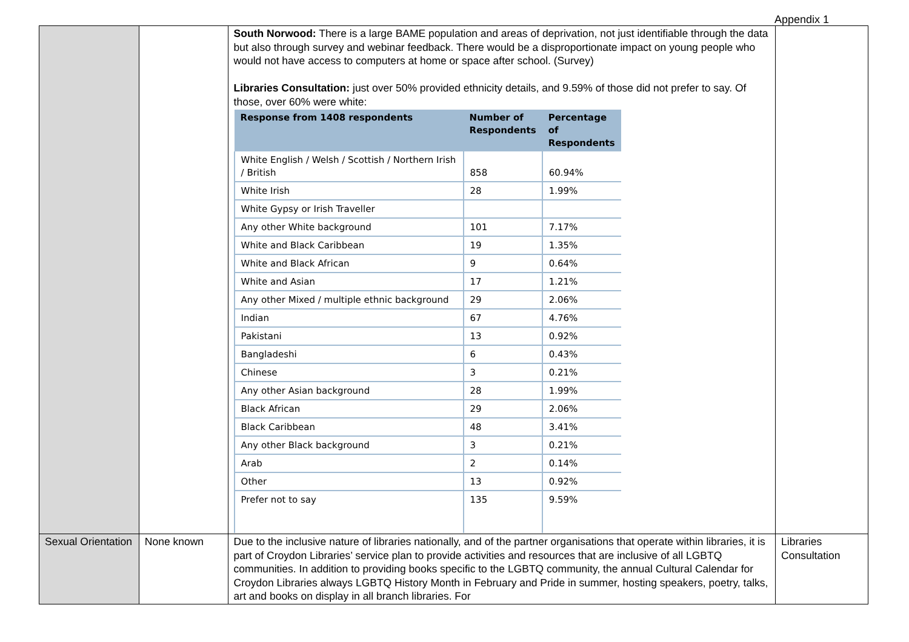Appendix 1
| | | South Norwood: There is a large BAME population and areas of deprivation, not just identifiable through the data but also through survey and webinar feedback. There would be a disproportionate impact on young people who would not have access to computers at home or space after school. (Survey) Libraries Consultation: just over 50% provided ethnicity details, and 9.59% of those did not prefer to say. Of those, over 60% were white: / Response from 1408 respondents / Number of Respondents / Percentage of Respondents / / --- / --- / --- / / White English / Welsh / Scottish / Northern Irish / British / 858 / 60.94% / / White Irish / 28 / 1.99% / / White Gypsy or Irish Traveller / / / / Any other White background / 101 / 7.17% / / White and Black Caribbean / 19 / 1.35% / / White and Black African / 9 / 0.64% / / White and Asian / 17 / 1.21% / / Any other Mixed / multiple ethnic background / 29 / 2.06% / / Indian / 67 / 4.76% / / Pakistani / 13 / 0.92% / / Bangladeshi / 6 / 0.43% / / Chinese / 3 / 0.21% / / Any other Asian background / 28 / 1.99% / / Black African / 29 / 2.06% / / Black Caribbean / 48 / 3.41% / / Any other Black background / 3 / 0.21% / / Arab / 2 / 0.14% / / Other / 13 / 0.92% / / Prefer not to say / 135 / 9.59% / | |
| Sexual Orientation | None known | Due to the inclusive nature of libraries nationally, and of the partner organisations that operate within libraries, it is part of Croydon Libraries’ service plan to provide activities and resources that are inclusive of all LGBTQ communities. In addition to providing books specific to the LGBTQ community, the annual Cultural Calendar for Croydon Libraries always LGBTQ History Month in February and Pride in summer, hosting speakers, poetry, talks, art and books on display in all branch libraries. For | Libraries Consultation |